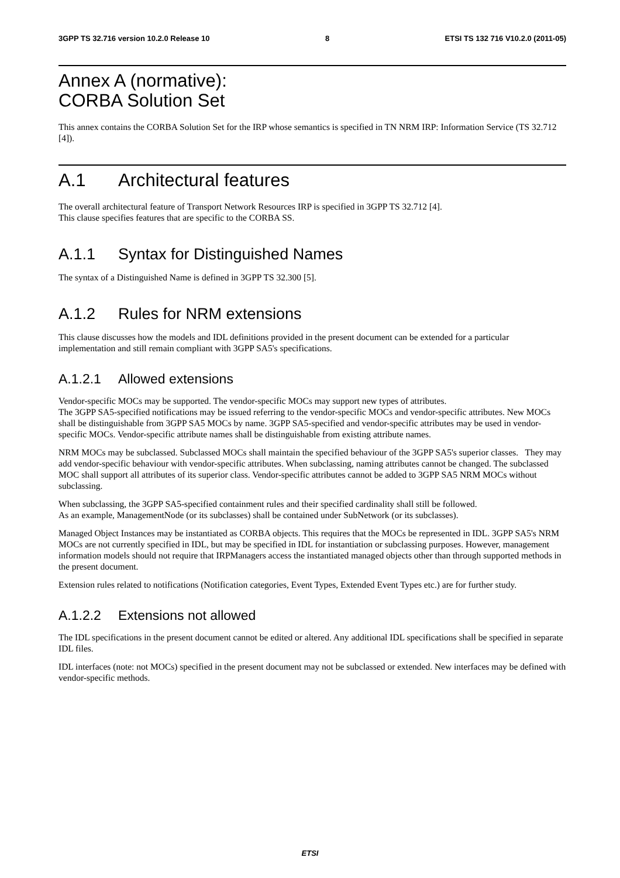3GPP TS 32.716 version 10.2.0 Release 10 8 ETSI TS 132 716 V10.2.0 (2011-05)
Annex A (normative):
CORBA Solution Set
This annex contains the CORBA Solution Set for the IRP whose semantics is specified in TN NRM IRP: Information Service (TS 32.712 [4]).
A.1 Architectural features
The overall architectural feature of Transport Network Resources IRP is specified in 3GPP TS 32.712 [4].
This clause specifies features that are specific to the CORBA SS.
A.1.1 Syntax for Distinguished Names
The syntax of a Distinguished Name is defined in 3GPP TS 32.300 [5].
A.1.2 Rules for NRM extensions
This clause discusses how the models and IDL definitions provided in the present document can be extended for a particular implementation and still remain compliant with 3GPP SA5's specifications.
A.1.2.1 Allowed extensions
Vendor-specific MOCs may be supported. The vendor-specific MOCs may support new types of attributes.
The 3GPP SA5-specified notifications may be issued referring to the vendor-specific MOCs and vendor-specific attributes. New MOCs shall be distinguishable from 3GPP SA5 MOCs by name. 3GPP SA5-specified and vendor-specific attributes may be used in vendor-specific MOCs. Vendor-specific attribute names shall be distinguishable from existing attribute names.
NRM MOCs may be subclassed. Subclassed MOCs shall maintain the specified behaviour of the 3GPP SA5's superior classes. They may add vendor-specific behaviour with vendor-specific attributes. When subclassing, naming attributes cannot be changed. The subclassed MOC shall support all attributes of its superior class. Vendor-specific attributes cannot be added to 3GPP SA5 NRM MOCs without subclassing.
When subclassing, the 3GPP SA5-specified containment rules and their specified cardinality shall still be followed.
As an example, ManagementNode (or its subclasses) shall be contained under SubNetwork (or its subclasses).
Managed Object Instances may be instantiated as CORBA objects. This requires that the MOCs be represented in IDL. 3GPP SA5's NRM MOCs are not currently specified in IDL, but may be specified in IDL for instantiation or subclassing purposes. However, management information models should not require that IRPManagers access the instantiated managed objects other than through supported methods in the present document.
Extension rules related to notifications (Notification categories, Event Types, Extended Event Types etc.) are for further study.
A.1.2.2 Extensions not allowed
The IDL specifications in the present document cannot be edited or altered. Any additional IDL specifications shall be specified in separate IDL files.
IDL interfaces (note: not MOCs) specified in the present document may not be subclassed or extended. New interfaces may be defined with vendor-specific methods.
ETSI